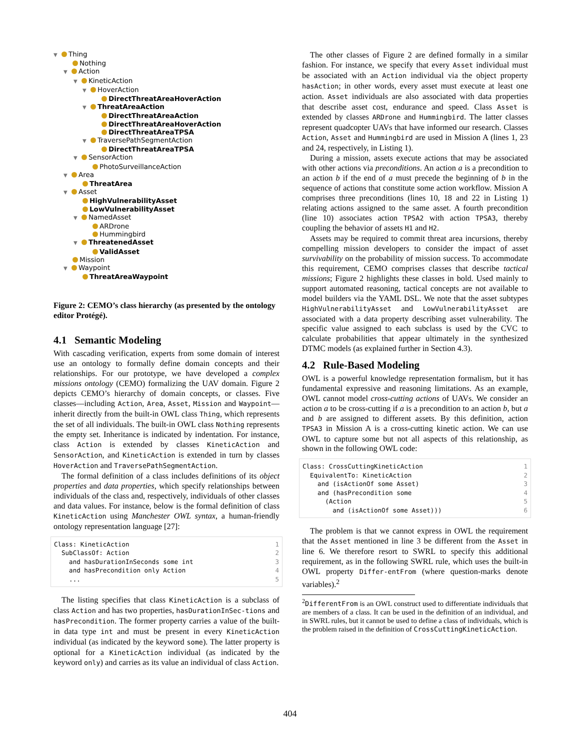▼ Thing
Nothing
▼ Action
▼ KineticAction
▼ HoverAction
DirectThreatAreaHoverAction
▼ ThreatAreaAction
DirectThreatAreaAction
DirectThreatAreaHoverAction
DirectThreatAreaTPSA
▼ TraversePathSegmentAction
DirectThreatAreaTPSA
▼ SensorAction
PhotoSurveillanceAction
▼ Area
ThreatArea
▼ Asset
HighVulnerabilityAsset
LowVulnerabilityAsset
▼ NamedAsset
ARDrone
Hummingbird
▼ ThreatenedAsset
ValidAsset
Mission
▼ Waypoint
ThreatAreaWaypoint
Figure 2: CEMO’s class hierarchy (as presented by the ontology editor Protégé).
4.1 Semantic Modeling
With cascading verification, experts from some domain of interest use an ontology to formally define domain concepts and their relationships. For our prototype, we have developed a complex missions ontology (CEMO) formalizing the UAV domain. Figure 2 depicts CEMO’s hierarchy of domain concepts, or classes. Five classes—including Action, Area, Asset, Mission and Waypoint—inherit directly from the built-in OWL class Thing, which represents the set of all individuals. The built-in OWL class Nothing represents the empty set. Inheritance is indicated by indentation. For instance, class Action is extended by classes KineticAction and SensorAction, and KineticAction is extended in turn by classes HoverAction and TraversePathSegmentAction.
The formal definition of a class includes definitions of its object properties and data properties, which specify relationships between individuals of the class and, respectively, individuals of other classes and data values. For instance, below is the formal definition of class KineticAction using Manchester OWL syntax, a human-friendly ontology representation language [27]:
Class: KineticAction
  SubClassOf: Action
    and hasDurationInSeconds some int
    and hasPrecondition only Action
    ... 1
2
3
4
5
The listing specifies that class KineticAction is a subclass of class Action and has two properties, hasDurationInSec-tions and hasPrecondition. The former property carries a value of the built-in data type int and must be present in every KineticAction individual (as indicated by the keyword some). The latter property is optional for a KineticAction individual (as indicated by the keyword only) and carries as its value an individual of class Action.
The other classes of Figure 2 are defined formally in a similar fashion. For instance, we specify that every Asset individual must be associated with an Action individual via the object property hasAction; in other words, every asset must execute at least one action. Asset individuals are also associated with data properties that describe asset cost, endurance and speed. Class Asset is extended by classes ARDrone and Hummingbird. The latter classes represent quadcopter UAVs that have informed our research. Classes Action, Asset and Hummingbird are used in Mission A (lines 1, 23 and 24, respectively, in Listing 1).
During a mission, assets execute actions that may be associated with other actions via preconditions. An action a is a precondition to an action b if the end of a must precede the beginning of b in the sequence of actions that constitute some action workflow. Mission A comprises three preconditions (lines 10, 18 and 22 in Listing 1) relating actions assigned to the same asset. A fourth precondition (line 10) associates action TPSA2 with action TPSA3, thereby coupling the behavior of assets H1 and H2.
Assets may be required to commit threat area incursions, thereby compelling mission developers to consider the impact of asset survivability on the probability of mission success. To accommodate this requirement, CEMO comprises classes that describe tactical missions; Figure 2 highlights these classes in bold. Used mainly to support automated reasoning, tactical concepts are not available to model builders via the YAML DSL. We note that the asset subtypes HighVulnerabilityAsset and LowVulnerabilityAsset are associated with a data property describing asset vulnerability. The specific value assigned to each subclass is used by the CVC to calculate probabilities that appear ultimately in the synthesized DTMC models (as explained further in Section 4.3).
4.2 Rule-Based Modeling
OWL is a powerful knowledge representation formalism, but it has fundamental expressive and reasoning limitations. As an example, OWL cannot model cross-cutting actions of UAVs. We consider an action a to be cross-cutting if a is a precondition to an action b, but a and b are assigned to different assets. By this definition, action TPSA3 in Mission A is a cross-cutting kinetic action. We can use OWL to capture some but not all aspects of this relationship, as shown in the following OWL code:
Class: CrossCuttingKineticAction
  EquivalentTo: KineticAction
    and (isActionOf some Asset)
    and (hasPrecondition some
      (Action
        and (isActionOf some Asset))) 1
2
3
4
5
6
The problem is that we cannot express in OWL the requirement that the Asset mentioned in line 3 be different from the Asset in line 6. We therefore resort to SWRL to specify this additional requirement, as in the following SWRL rule, which uses the built-in OWL property Differ-entFrom (where question-marks denote variables).<sup>2</sup>
<sup>2</sup> DifferentFrom is an OWL construct used to differentiate individuals that are members of a class. It can be used in the definition of an individual, and in SWRL rules, but it cannot be used to define a class of individuals, which is the problem raised in the definition of CrossCuttingKineticAction.
404